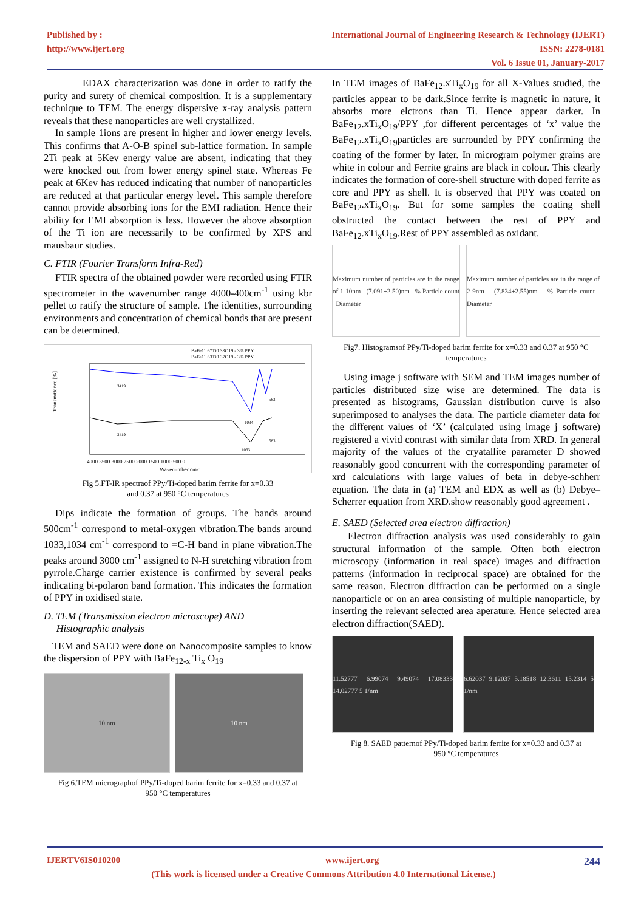Published by :
http://www.ijert.org
International Journal of Engineering Research & Technology (IJERT)
ISSN: 2278-0181
Vol. 6 Issue 01, January-2017
EDAX characterization was done in order to ratify the purity and surety of chemical composition. It is a supplementary technique to TEM. The energy dispersive x-ray analysis pattern reveals that these nanoparticles are well crystallized.
In sample 1ions are present in higher and lower energy levels. This confirms that A-O-B spinel sub-lattice formation. In sample 2Ti peak at 5Kev energy value are absent, indicating that they were knocked out from lower energy spinel state. Whereas Fe peak at 6Kev has reduced indicating that number of nanoparticles are reduced at that particular energy level. This sample therefore cannot provide absorbing ions for the EMI radiation. Hence their ability for EMI absorption is less. However the above absorption of the Ti ion are necessarily to be confirmed by XPS and mausbaur studies.
C. FTIR (Fourier Transform Infra-Red)
FTIR spectra of the obtained powder were recorded using FTIR spectrometer in the wavenumber range 4000-400cm<sup>-1</sup> using kbr pellet to ratify the structure of sample. The identities, surrounding environments and concentration of chemical bonds that are present can be determined.
BaFe11.67Ti0.33O19 - 3% PPY
BaFe11.63Ti0.37O19 - 3% PPY
4000 3500 3000 2500 2000 1500 1000 500 0
Wavenumber cm-1
3419
3419
1034
1033
583
583
Transmittance [%]
Fig 5.FT-IR spectraof PPy/Ti-doped barim ferrite for x=0.33
and 0.37 at 950 °C temperatures
Dips indicate the formation of groups. The bands around 500cm<sup>-1</sup> correspond to metal-oxygen vibration.The bands around 1033,1034 cm<sup>-1</sup> correspond to =C-H band in plane vibration.The peaks around 3000 cm<sup>-1</sup> assigned to N-H stretching vibration from pyrrole.Charge carrier existence is confirmed by several peaks indicating bi-polaron band formation. This indicates the formation of PPY in oxidised state.
D. TEM (Transmission electron microscope) AND
Histographic analysis
TEM and SAED were done on Nanocomposite samples to know the dispersion of PPY with BaFe<sub>12-x</sub> Ti<sub>x</sub> O<sub>19</sub>
10 nm 10 nm
Fig 6.TEM micrographof PPy/Ti-doped barim ferrite for x=0.33 and 0.37 at
950 °C temperatures
In TEM images of BaFe<sub>12</sub>.xTi<sub>x</sub>O<sub>19</sub> for all X-Values studied, the particles appear to be dark.Since ferrite is magnetic in nature, it absorbs more elctrons than Ti. Hence appear darker. In BaFe<sub>12</sub>.xTi<sub>x</sub>O<sub>19</sub>/PPY ,for different percentages of ‘x’ value the BaFe<sub>12</sub>.xTi<sub>x</sub>O<sub>19</sub>particles are surrounded by PPY confirming the coating of the former by later. In microgram polymer grains are white in colour and Ferrite grains are black in colour. This clearly indicates the formation of core-shell structure with doped ferrite as core and PPY as shell. It is observed that PPY was coated on BaFe<sub>12</sub>.xTi<sub>x</sub>O<sub>19</sub>. But for some samples the coating shell obstructed the contact between the rest of PPY and BaFe<sub>12</sub>.xTi<sub>x</sub>O<sub>19</sub>.Rest of PPY assembled as oxidant.
Maximum number of particles are in the range of 1-10nm (7.091±2.50)nm % Particle count Diameter
Maximum number of particles are in the range of 2-9nm (7.834±2.55)nm % Particle count Diameter
Fig7. Histogramsof PPy/Ti-doped barim ferrite for x=0.33 and 0.37 at 950 °C
temperatures
Using image j software with SEM and TEM images number of particles distributed size wise are determined. The data is presented as histograms, Gaussian distribution curve is also superimposed to analyses the data. The particle diameter data for the different values of ‘X’ (calculated using image j software) registered a vivid contrast with similar data from XRD. In general majority of the values of the cryatallite parameter D showed reasonably good concurrent with the corresponding parameter of xrd calculations with large values of beta in debye-schherr equation. The data in (a) TEM and EDX as well as (b) Debye–Scherrer equation from XRD.show reasonably good agreement .
E. SAED (Selected area electron diffraction)
Electron diffraction analysis was used considerably to gain structural information of the sample. Often both electron microscopy (information in real space) images and diffraction patterns (information in reciprocal space) are obtained for the same reason. Electron diffraction can be performed on a single nanoparticle or on an area consisting of multiple nanoparticle, by inserting the relevant selected area aperature. Hence selected area electron diffraction(SAED).
11.52777 6.99074 9.49074 17.08333 14.02777 5 1/nm
6.62037 9.12037 5.18518 12.3611 15.2314 5 1/nm
Fig 8. SAED patternof PPy/Ti-doped barim ferrite for x=0.33 and 0.37 at
950 °C temperatures
IJERTV6IS010200 www.ijert.org 244
(This work is licensed under a Creative Commons Attribution 4.0 International License.)